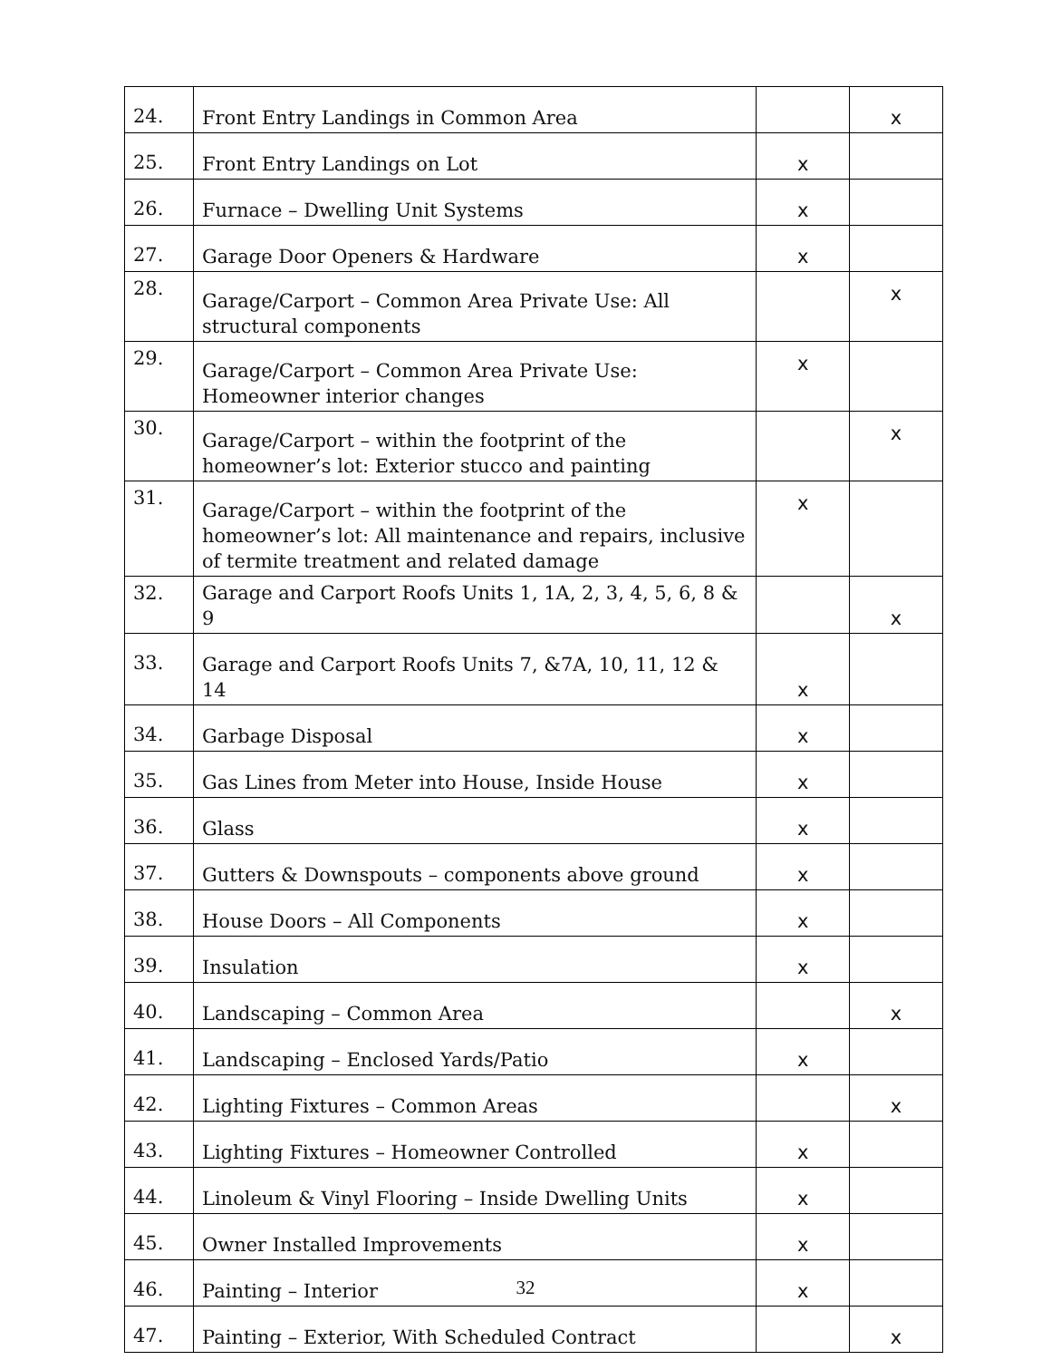| 24. | Front Entry Landings in Common Area | | x |
| 25. | Front Entry Landings on Lot | x | |
| 26. | Furnace – Dwelling Unit Systems | x | |
| 27. | Garage Door Openers & Hardware | x | |
| 28. | Garage/Carport – Common Area Private Use: All structural components | | x |
| 29. | Garage/Carport – Common Area Private Use: Homeowner interior changes | x | |
| 30. | Garage/Carport – within the footprint of the homeowner’s lot: Exterior stucco and painting | | x |
| 31. | Garage/Carport – within the footprint of the homeowner’s lot: All maintenance and repairs, inclusive of termite treatment and related damage | x | |
| 32. | Garage and Carport Roofs Units 1, 1A, 2, 3, 4, 5, 6, 8 & 9 | | x |
| 33. | Garage and Carport Roofs Units 7, &7A, 10, 11, 12 & 14 | x | |
| 34. | Garbage Disposal | x | |
| 35. | Gas Lines from Meter into House, Inside House | x | |
| 36. | Glass | x | |
| 37. | Gutters & Downspouts – components above ground | x | |
| 38. | House Doors – All Components | x | |
| 39. | Insulation | x | |
| 40. | Landscaping – Common Area | | x |
| 41. | Landscaping – Enclosed Yards/Patio | x | |
| 42. | Lighting Fixtures – Common Areas | | x |
| 43. | Lighting Fixtures – Homeowner Controlled | x | |
| 44. | Linoleum & Vinyl Flooring – Inside Dwelling Units | x | |
| 45. | Owner Installed Improvements | x | |
| 46. | Painting – Interior | x | |
| 47. | Painting – Exterior, With Scheduled Contract | | x |
32